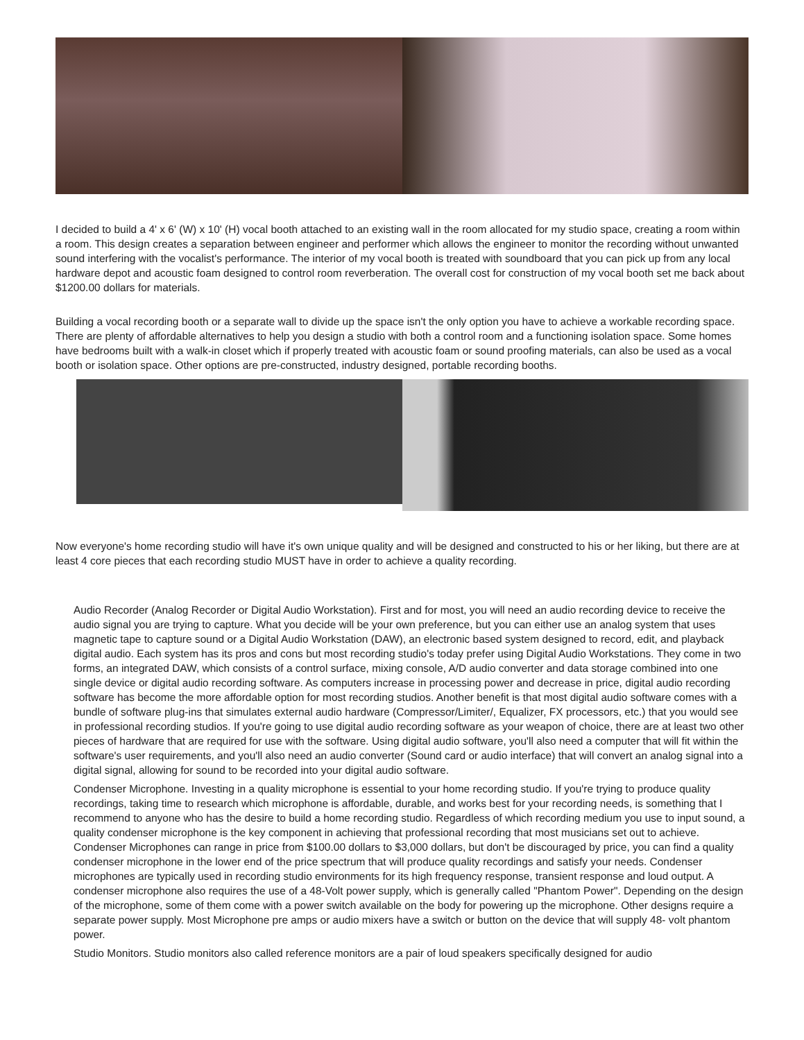I decided to build a 4' x 6' (W) x 10' (H) vocal booth attached to an existing wall in the room allocated for my studio space, creating a room within a room. This design creates a separation between engineer and performer which allows the engineer to monitor the recording without unwanted sound interfering with the vocalist's performance. The interior of my vocal booth is treated with soundboard that you can pick up from any local hardware depot and acoustic foam designed to control room reverberation. The overall cost for construction of my vocal booth set me back about $1200.00 dollars for materials.
Building a vocal recording booth or a separate wall to divide up the space isn't the only option you have to achieve a workable recording space. There are plenty of affordable alternatives to help you design a studio with both a control room and a functioning isolation space. Some homes have bedrooms built with a walk-in closet which if properly treated with acoustic foam or sound proofing materials, can also be used as a vocal booth or isolation space. Other options are pre-constructed, industry designed, portable recording booths.
Now everyone's home recording studio will have it's own unique quality and will be designed and constructed to his or her liking, but there are at least 4 core pieces that each recording studio MUST have in order to achieve a quality recording.
Audio Recorder (Analog Recorder or Digital Audio Workstation). First and for most, you will need an audio recording device to receive the audio signal you are trying to capture. What you decide will be your own preference, but you can either use an analog system that uses magnetic tape to capture sound or a Digital Audio Workstation (DAW), an electronic based system designed to record, edit, and playback digital audio. Each system has its pros and cons but most recording studio's today prefer using Digital Audio Workstations. They come in two forms, an integrated DAW, which consists of a control surface, mixing console, A/D audio converter and data storage combined into one single device or digital audio recording software. As computers increase in processing power and decrease in price, digital audio recording software has become the more affordable option for most recording studios. Another benefit is that most digital audio software comes with a bundle of software plug-ins that simulates external audio hardware (Compressor/Limiter/, Equalizer, FX processors, etc.) that you would see in professional recording studios. If you're going to use digital audio recording software as your weapon of choice, there are at least two other pieces of hardware that are required for use with the software. Using digital audio software, you'll also need a computer that will fit within the software's user requirements, and you'll also need an audio converter (Sound card or audio interface) that will convert an analog signal into a digital signal, allowing for sound to be recorded into your digital audio software.
Condenser Microphone. Investing in a quality microphone is essential to your home recording studio. If you're trying to produce quality recordings, taking time to research which microphone is affordable, durable, and works best for your recording needs, is something that I recommend to anyone who has the desire to build a home recording studio. Regardless of which recording medium you use to input sound, a quality condenser microphone is the key component in achieving that professional recording that most musicians set out to achieve. Condenser Microphones can range in price from $100.00 dollars to $3,000 dollars, but don't be discouraged by price, you can find a quality condenser microphone in the lower end of the price spectrum that will produce quality recordings and satisfy your needs. Condenser microphones are typically used in recording studio environments for its high frequency response, transient response and loud output. A condenser microphone also requires the use of a 48-Volt power supply, which is generally called "Phantom Power". Depending on the design of the microphone, some of them come with a power switch available on the body for powering up the microphone. Other designs require a separate power supply. Most Microphone pre amps or audio mixers have a switch or button on the device that will supply 48- volt phantom power.
Studio Monitors. Studio monitors also called reference monitors are a pair of loud speakers specifically designed for audio